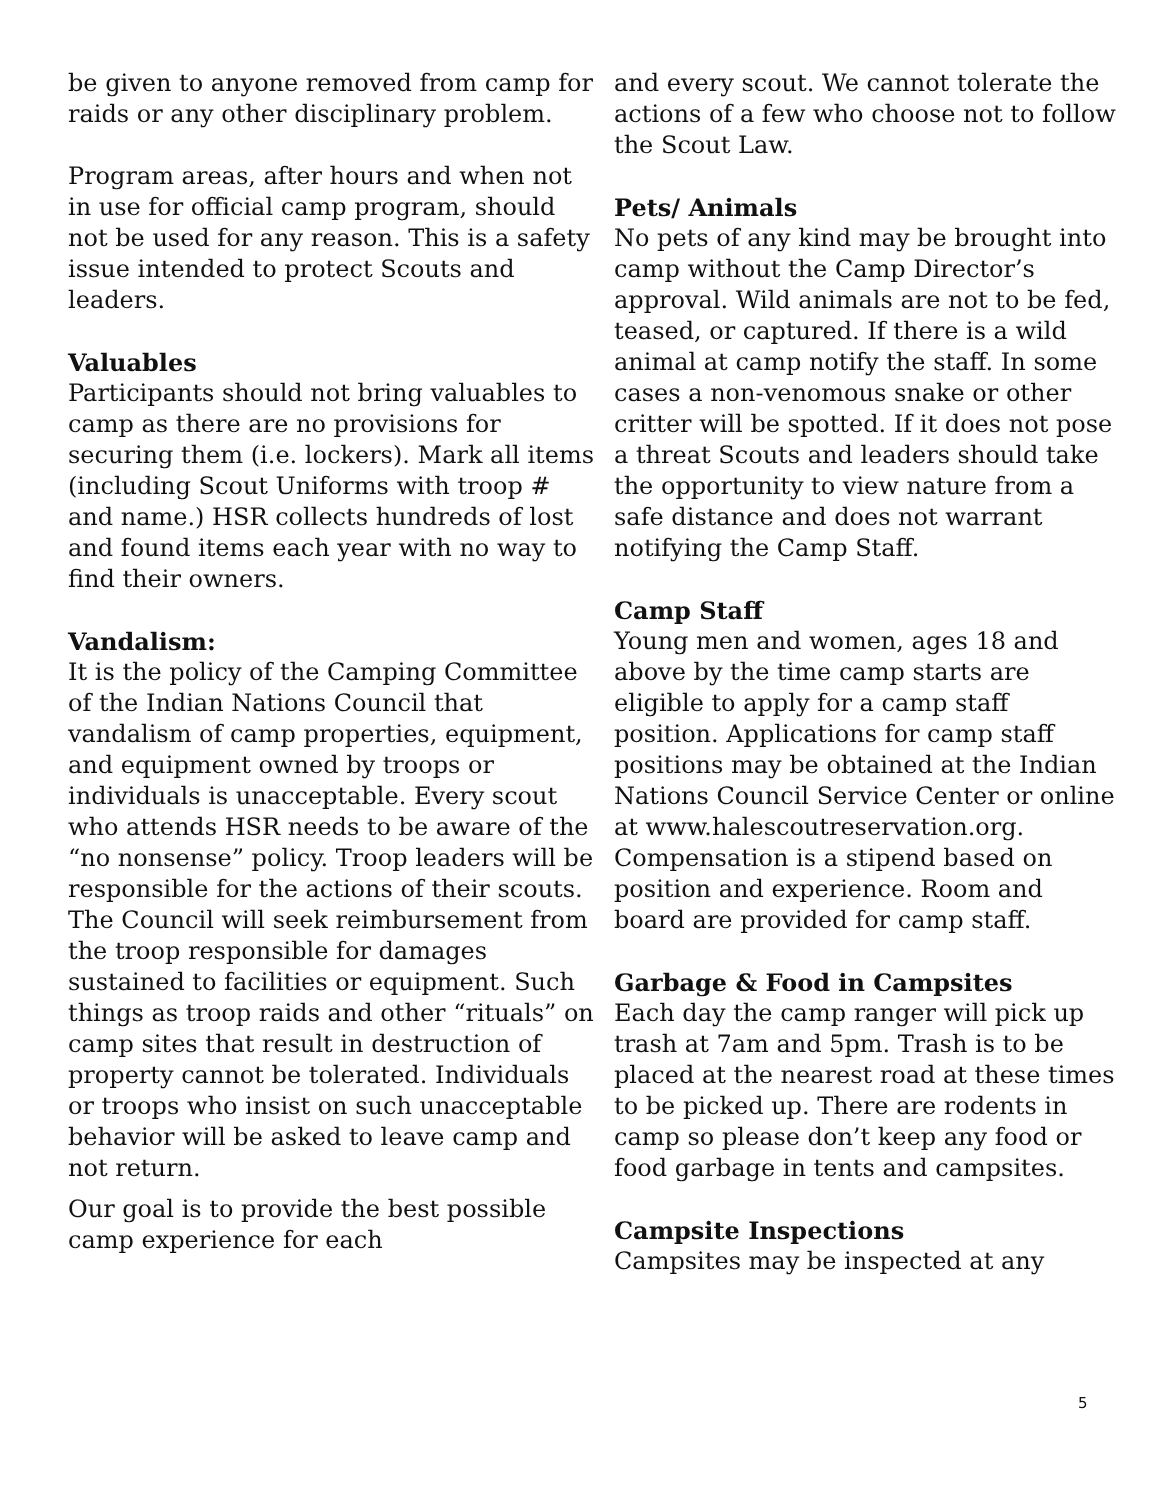be given to anyone removed from camp for raids or any other disciplinary problem.
Program areas, after hours and when not in use for official camp program, should not be used for any reason. This is a safety issue intended to protect Scouts and leaders.
Valuables
Participants should not bring valuables to camp as there are no provisions for securing them (i.e. lockers). Mark all items (including Scout Uniforms with troop # and name.) HSR collects hundreds of lost and found items each year with no way to find their owners.
Vandalism:
It is the policy of the Camping Committee of the Indian Nations Council that vandalism of camp properties, equipment, and equipment owned by troops or individuals is unacceptable. Every scout who attends HSR needs to be aware of the “no nonsense” policy. Troop leaders will be responsible for the actions of their scouts. The Council will seek reimbursement from the troop responsible for damages sustained to facilities or equipment. Such things as troop raids and other “rituals” on camp sites that result in destruction of property cannot be tolerated. Individuals or troops who insist on such unacceptable behavior will be asked to leave camp and not return.
Our goal is to provide the best possible camp experience for each
and every scout. We cannot tolerate the actions of a few who choose not to follow the Scout Law.
Pets/ Animals
No pets of any kind may be brought into camp without the Camp Director’s approval. Wild animals are not to be fed, teased, or captured. If there is a wild animal at camp notify the staff. In some cases a non-venomous snake or other critter will be spotted. If it does not pose a threat Scouts and leaders should take the opportunity to view nature from a safe distance and does not warrant notifying the Camp Staff.
Camp Staff
Young men and women, ages 18 and above by the time camp starts are eligible to apply for a camp staff position. Applications for camp staff positions may be obtained at the Indian Nations Council Service Center or online at www.halescoutreservation.org. Compensation is a stipend based on position and experience. Room and board are provided for camp staff.
Garbage & Food in Campsites
Each day the camp ranger will pick up trash at 7am and 5pm. Trash is to be placed at the nearest road at these times to be picked up. There are rodents in camp so please don’t keep any food or food garbage in tents and campsites.
Campsite Inspections
Campsites may be inspected at any
5